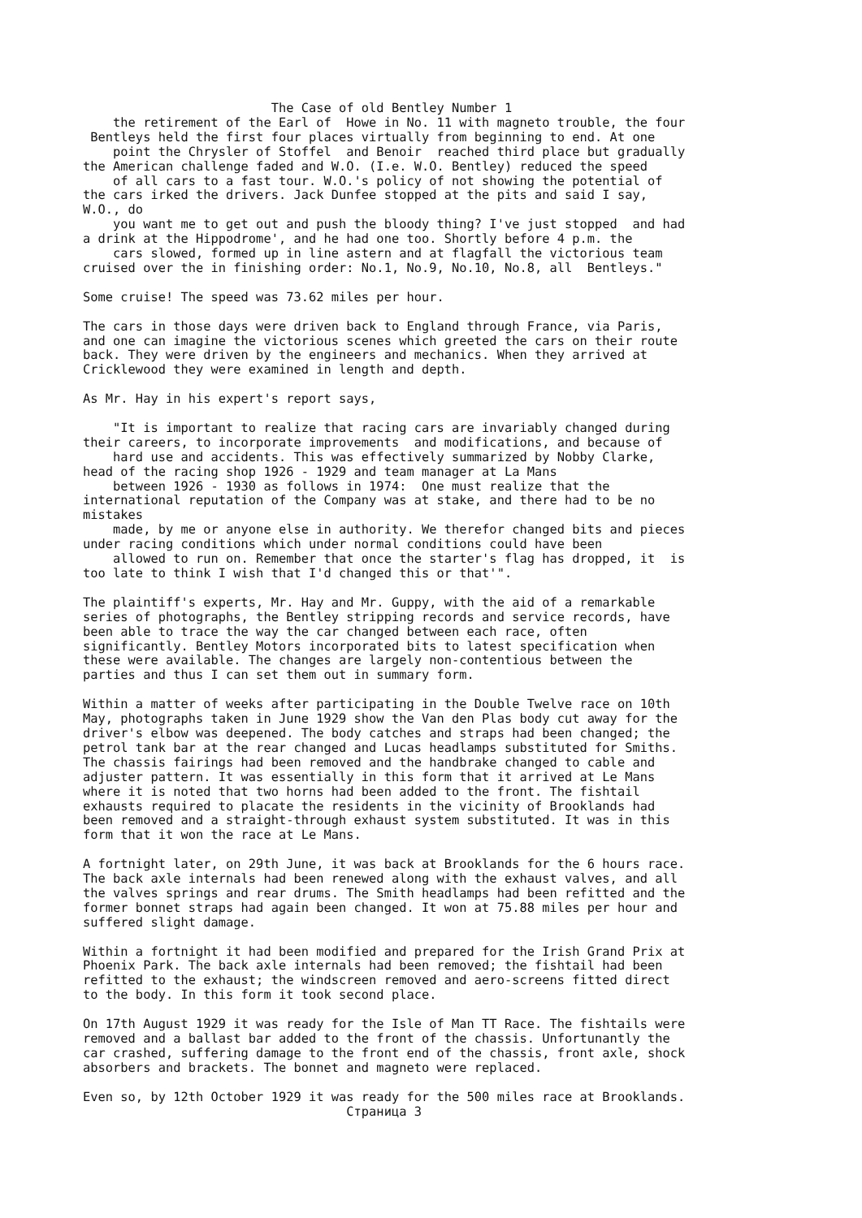The Case of old Bentley Number 1 the retirement of the Earl of Howe in No. 11 with magneto trouble, the four Bentleys held the first four places virtually from beginning to end. At one point the Chrysler of Stoffel and Benoir reached third place but gradually the American challenge faded and W.O. (I.e. W.O. Bentley) reduced the speed of all cars to a fast tour. W.O.'s policy of not showing the potential of the cars irked the drivers. Jack Dunfee stopped at the pits and said I say, W.O., do you want me to get out and push the bloody thing? I've just stopped and had a drink at the Hippodrome', and he had one too. Shortly before 4 p.m. the cars slowed, formed up in line astern and at flagfall the victorious team cruised over the in finishing order: No.1, No.9, No.10, No.8, all Bentleys." Some cruise! The speed was 73.62 miles per hour. The cars in those days were driven back to England through France, via Paris, and one can imagine the victorious scenes which greeted the cars on their route back. They were driven by the engineers and mechanics. When they arrived at Cricklewood they were examined in length and depth. As Mr. Hay in his expert's report says, "It is important to realize that racing cars are invariably changed during their careers, to incorporate improvements and modifications, and because of hard use and accidents. This was effectively summarized by Nobby Clarke, head of the racing shop 1926 - 1929 and team manager at La Mans between 1926 - 1930 as follows in 1974: One must realize that the international reputation of the Company was at stake, and there had to be no mistakes made, by me or anyone else in authority. We therefor changed bits and pieces under racing conditions which under normal conditions could have been allowed to run on. Remember that once the starter's flag has dropped, it is too late to think I wish that I'd changed this or that'". The plaintiff's experts, Mr. Hay and Mr. Guppy, with the aid of a remarkable series of photographs, the Bentley stripping records and service records, have been able to trace the way the car changed between each race, often significantly. Bentley Motors incorporated bits to latest specification when these were available. The changes are largely non-contentious between the parties and thus I can set them out in summary form. Within a matter of weeks after participating in the Double Twelve race on 10th May, photographs taken in June 1929 show the Van den Plas body cut away for the driver's elbow was deepened. The body catches and straps had been changed; the petrol tank bar at the rear changed and Lucas headlamps substituted for Smiths. The chassis fairings had been removed and the handbrake changed to cable and adjuster pattern. It was essentially in this form that it arrived at Le Mans where it is noted that two horns had been added to the front. The fishtail exhausts required to placate the residents in the vicinity of Brooklands had been removed and a straight-through exhaust system substituted. It was in this form that it won the race at Le Mans. A fortnight later, on 29th June, it was back at Brooklands for the 6 hours race. The back axle internals had been renewed along with the exhaust valves, and all the valves springs and rear drums. The Smith headlamps had been refitted and the former bonnet straps had again been changed. It won at 75.88 miles per hour and suffered slight damage. Within a fortnight it had been modified and prepared for the Irish Grand Prix at Phoenix Park. The back axle internals had been removed; the fishtail had been refitted to the exhaust; the windscreen removed and aero-screens fitted direct to the body. In this form it took second place. On 17th August 1929 it was ready for the Isle of Man TT Race. The fishtails were removed and a ballast bar added to the front of the chassis. Unfortunantly the car crashed, suffering damage to the front end of the chassis, front axle, shock absorbers and brackets. The bonnet and magneto were replaced. Even so, by 12th October 1929 it was ready for the 500 miles race at Brooklands. Страница 3